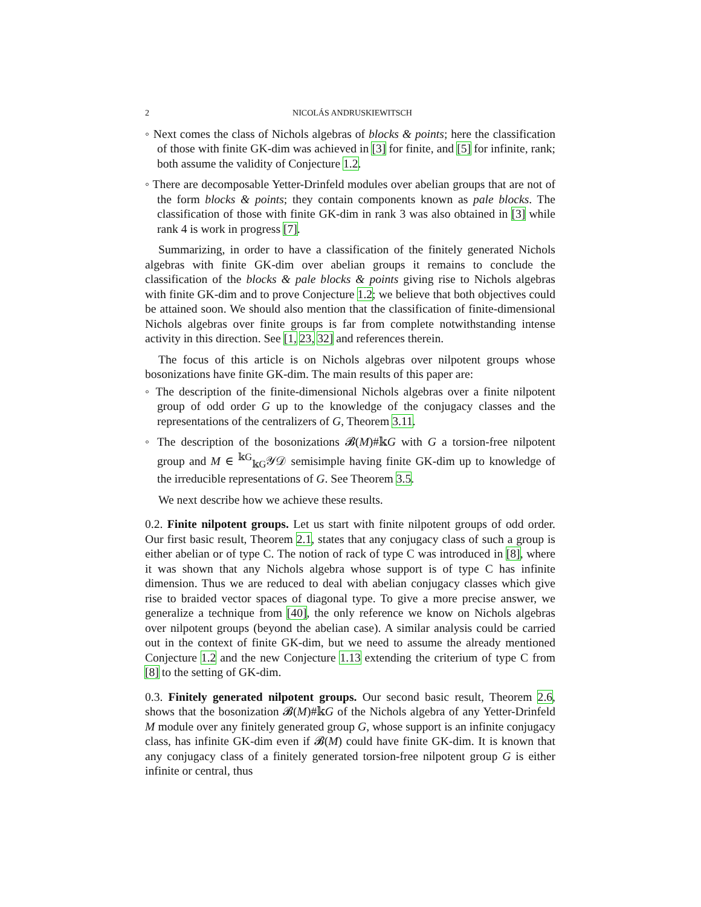2 NICOLÁS ANDRUSKIEWITSCH
◦ Next comes the class of Nichols algebras of blocks & points; here the classification of those with finite GK-dim was achieved in [3] for finite, and [5] for infinite, rank; both assume the validity of Conjecture 1.2.
◦ There are decomposable Yetter-Drinfeld modules over abelian groups that are not of the form blocks & points; they contain components known as pale blocks. The classification of those with finite GK-dim in rank 3 was also obtained in [3] while rank 4 is work in progress [7].
Summarizing, in order to have a classification of the finitely generated Nichols algebras with finite GK-dim over abelian groups it remains to conclude the classification of the blocks & pale blocks & points giving rise to Nichols algebras with finite GK-dim and to prove Conjecture 1.2; we believe that both objectives could be attained soon. We should also mention that the classification of finite-dimensional Nichols algebras over finite groups is far from complete notwithstanding intense activity in this direction. See [1, 23, 32] and references therein.
The focus of this article is on Nichols algebras over nilpotent groups whose bosonizations have finite GK-dim. The main results of this paper are:
◦ The description of the finite-dimensional Nichols algebras over a finite nilpotent group of odd order G up to the knowledge of the conjugacy classes and the representations of the centralizers of G, Theorem 3.11.
◦ The description of the bosonizations 𝓑(M)#𝕜G with G a torsion-free nilpotent group and M ∈ <sup>𝕜G</sup><sub>𝕜G</sub>𝒴𝒟 semisimple having finite GK-dim up to knowledge of the irreducible representations of G. See Theorem 3.5.
We next describe how we achieve these results.
0.2. Finite nilpotent groups. Let us start with finite nilpotent groups of odd order. Our first basic result, Theorem 2.1, states that any conjugacy class of such a group is either abelian or of type C. The notion of rack of type C was introduced in [8], where it was shown that any Nichols algebra whose support is of type C has infinite dimension. Thus we are reduced to deal with abelian conjugacy classes which give rise to braided vector spaces of diagonal type. To give a more precise answer, we generalize a technique from [40], the only reference we know on Nichols algebras over nilpotent groups (beyond the abelian case). A similar analysis could be carried out in the context of finite GK-dim, but we need to assume the already mentioned Conjecture 1.2 and the new Conjecture 1.13 extending the criterium of type C from [8] to the setting of GK-dim.
0.3. Finitely generated nilpotent groups. Our second basic result, Theorem 2.6, shows that the bosonization 𝓑(M)#𝕜G of the Nichols algebra of any Yetter-Drinfeld M module over any finitely generated group G, whose support is an infinite conjugacy class, has infinite GK-dim even if 𝓑(M) could have finite GK-dim. It is known that any conjugacy class of a finitely generated torsion-free nilpotent group G is either infinite or central, thus